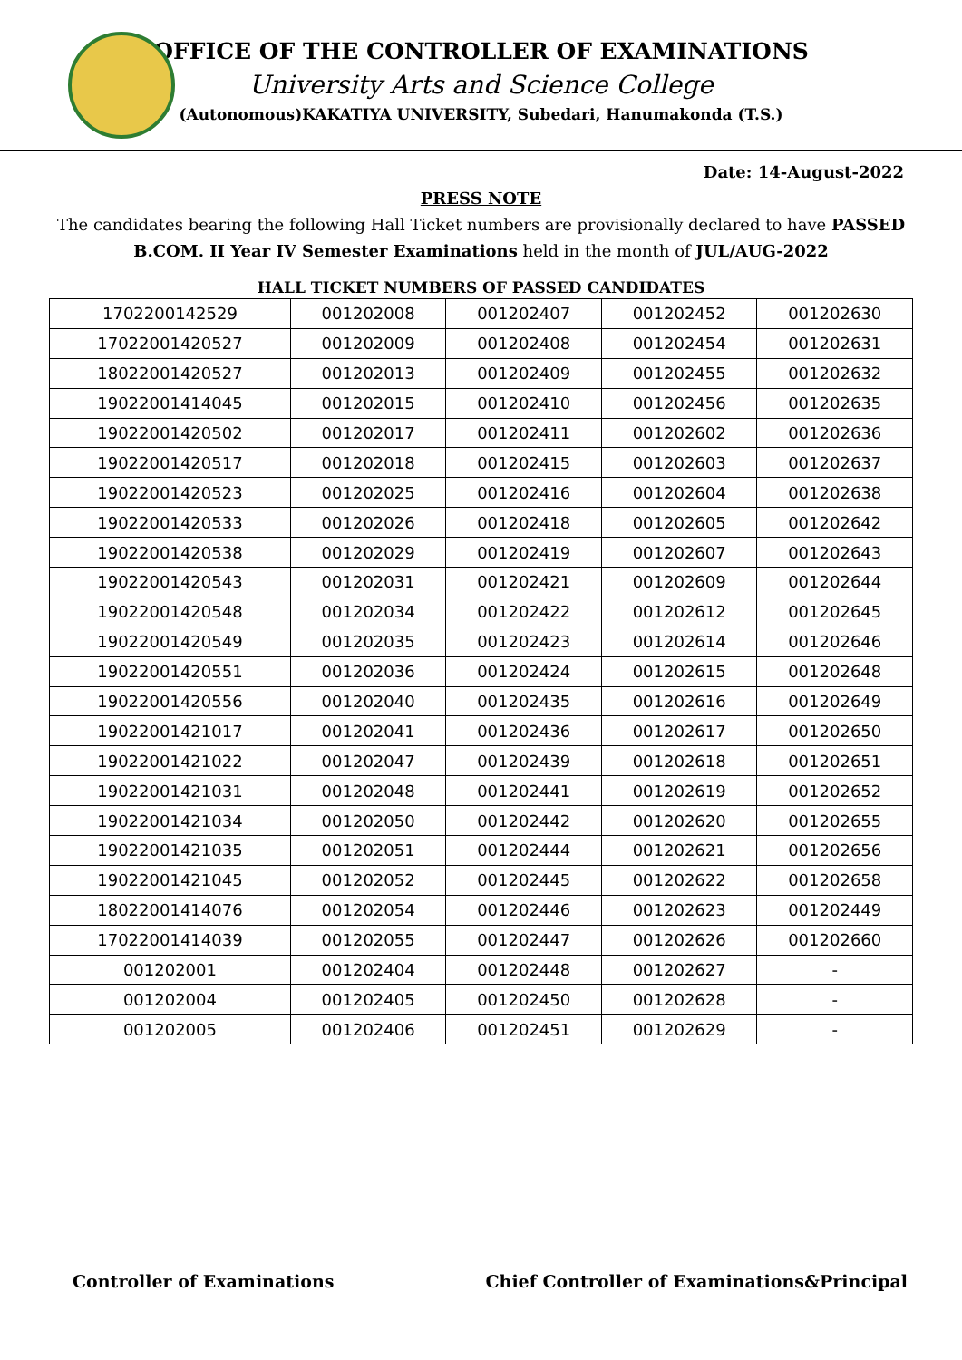OFFICE OF THE CONTROLLER OF EXAMINATIONS
University Arts and Science College
(Autonomous)KAKATIYA UNIVERSITY, Subedari, Hanumakonda (T.S.)
Date: 14-August-2022
PRESS NOTE
The candidates bearing the following Hall Ticket numbers are provisionally declared to have PASSED B.COM. II Year IV Semester Examinations held in the month of JUL/AUG-2022
HALL TICKET NUMBERS OF PASSED CANDIDATES
| 1702200142529 | 001202008 | 001202407 | 001202452 | 001202630 |
| 17022001420527 | 001202009 | 001202408 | 001202454 | 001202631 |
| 18022001420527 | 001202013 | 001202409 | 001202455 | 001202632 |
| 19022001414045 | 001202015 | 001202410 | 001202456 | 001202635 |
| 19022001420502 | 001202017 | 001202411 | 001202602 | 001202636 |
| 19022001420517 | 001202018 | 001202415 | 001202603 | 001202637 |
| 19022001420523 | 001202025 | 001202416 | 001202604 | 001202638 |
| 19022001420533 | 001202026 | 001202418 | 001202605 | 001202642 |
| 19022001420538 | 001202029 | 001202419 | 001202607 | 001202643 |
| 19022001420543 | 001202031 | 001202421 | 001202609 | 001202644 |
| 19022001420548 | 001202034 | 001202422 | 001202612 | 001202645 |
| 19022001420549 | 001202035 | 001202423 | 001202614 | 001202646 |
| 19022001420551 | 001202036 | 001202424 | 001202615 | 001202648 |
| 19022001420556 | 001202040 | 001202435 | 001202616 | 001202649 |
| 19022001421017 | 001202041 | 001202436 | 001202617 | 001202650 |
| 19022001421022 | 001202047 | 001202439 | 001202618 | 001202651 |
| 19022001421031 | 001202048 | 001202441 | 001202619 | 001202652 |
| 19022001421034 | 001202050 | 001202442 | 001202620 | 001202655 |
| 19022001421035 | 001202051 | 001202444 | 001202621 | 001202656 |
| 19022001421045 | 001202052 | 001202445 | 001202622 | 001202658 |
| 18022001414076 | 001202054 | 001202446 | 001202623 | 001202449 |
| 17022001414039 | 001202055 | 001202447 | 001202626 | 001202660 |
| 001202001 | 001202404 | 001202448 | 001202627 | - |
| 001202004 | 001202405 | 001202450 | 001202628 | - |
| 001202005 | 001202406 | 001202451 | 001202629 | - |
Controller of Examinations Chief Controller of Examinations&Principal